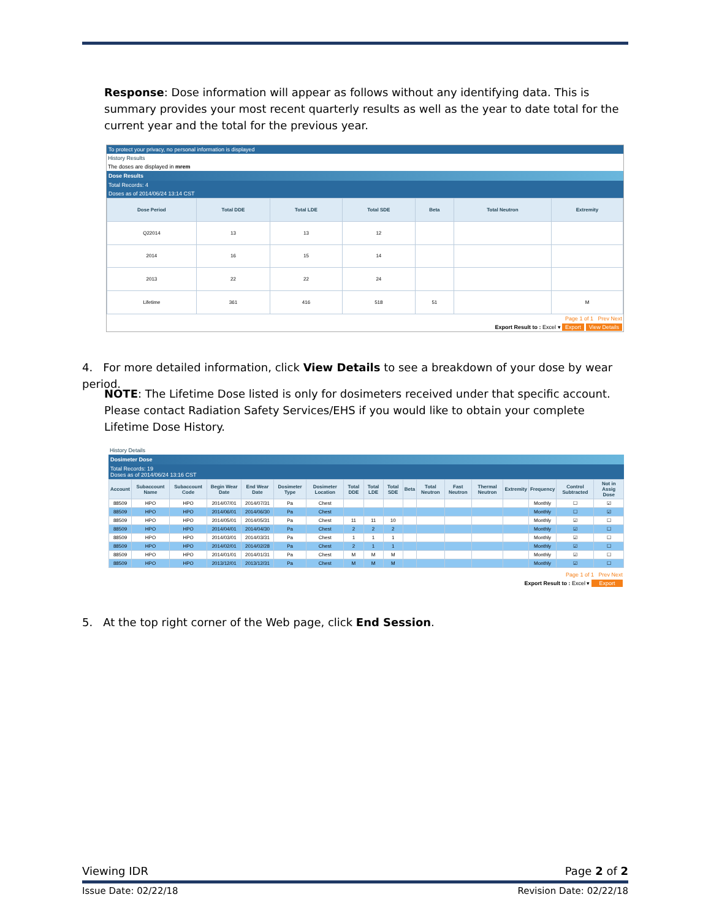Response: Dose information will appear as follows without any identifying data. This is summary provides your most recent quarterly results as well as the year to date total for the current year and the total for the previous year.
To protect your privacy, no personal information is displayed
History Results
The doses are displayed in mrem
Dose Results
Total Records: 4
Doses as of 2014/06/24 13:14 CST
| Dose Period | Total DDE | Total LDE | Total SDE | Beta | Total Neutron | Extremity |
| --- | --- | --- | --- | --- | --- | --- |
| Q22014 | 13 | 13 | 12 | | | |
| 2014 | 16 | 15 | 14 | | | |
| 2013 | 22 | 22 | 24 | | | |
| Lifetime | 361 | 416 | 518 | 51 | | M |
Page 1 of 1 Prev Next
Export Result to : Excel ▾ Export View Details
4. For more detailed information, click View Details to see a breakdown of your dose by wear period.
NOTE: The Lifetime Dose listed is only for dosimeters received under that specific account. Please contact Radiation Safety Services/EHS if you would like to obtain your complete Lifetime Dose History.
History Details
Dosimeter Dose
Total Records: 19
Doses as of 2014/06/24 13:16 CST
| Account | Subaccount Name | Subaccount Code | Begin Wear Date | End Wear Date | Dosimeter Type | Dosimeter Location | Total DDE | Total LDE | Total SDE | Beta | Total Neutron | Fast Neutron | Thermal Neutron | Extremity | Frequency | Control Subtracted | Not in Assig Dose |
| --- | --- | --- | --- | --- | --- | --- | --- | --- | --- | --- | --- | --- | --- | --- | --- | --- | --- |
| 88509 | HPO | HPO | 2014/07/01 | 2014/07/31 | Pa | Chest | | | | | | | | | Monthly | ☐ | ☑ |
| 88509 | HPO | HPO | 2014/06/01 | 2014/06/30 | Pa | Chest | | | | | | | | | Monthly | ☐ | ☑ |
| 88509 | HPO | HPO | 2014/05/01 | 2014/05/31 | Pa | Chest | 11 | 11 | 10 | | | | | | Monthly | ☑ | ☐ |
| 88509 | HPO | HPO | 2014/04/01 | 2014/04/30 | Pa | Chest | 2 | 2 | 2 | | | | | | Monthly | ☑ | ☐ |
| 88509 | HPO | HPO | 2014/03/01 | 2014/03/31 | Pa | Chest | 1 | 1 | 1 | | | | | | Monthly | ☑ | ☐ |
| 88509 | HPO | HPO | 2014/02/01 | 2014/02/28 | Pa | Chest | 2 | 1 | 1 | | | | | | Monthly | ☑ | ☐ |
| 88509 | HPO | HPO | 2014/01/01 | 2014/01/31 | Pa | Chest | M | M | M | | | | | | Monthly | ☑ | ☐ |
| 88509 | HPO | HPO | 2013/12/01 | 2013/12/31 | Pa | Chest | M | M | M | | | | | | Monthly | ☑ | ☐ |
Page 1 of 1 Prev Next
Export Result to : Excel ▾ Export
5. At the top right corner of the Web page, click End Session.
Viewing IDR Page 2 of 2
Issue Date: 02/22/18 Revision Date: 02/22/18